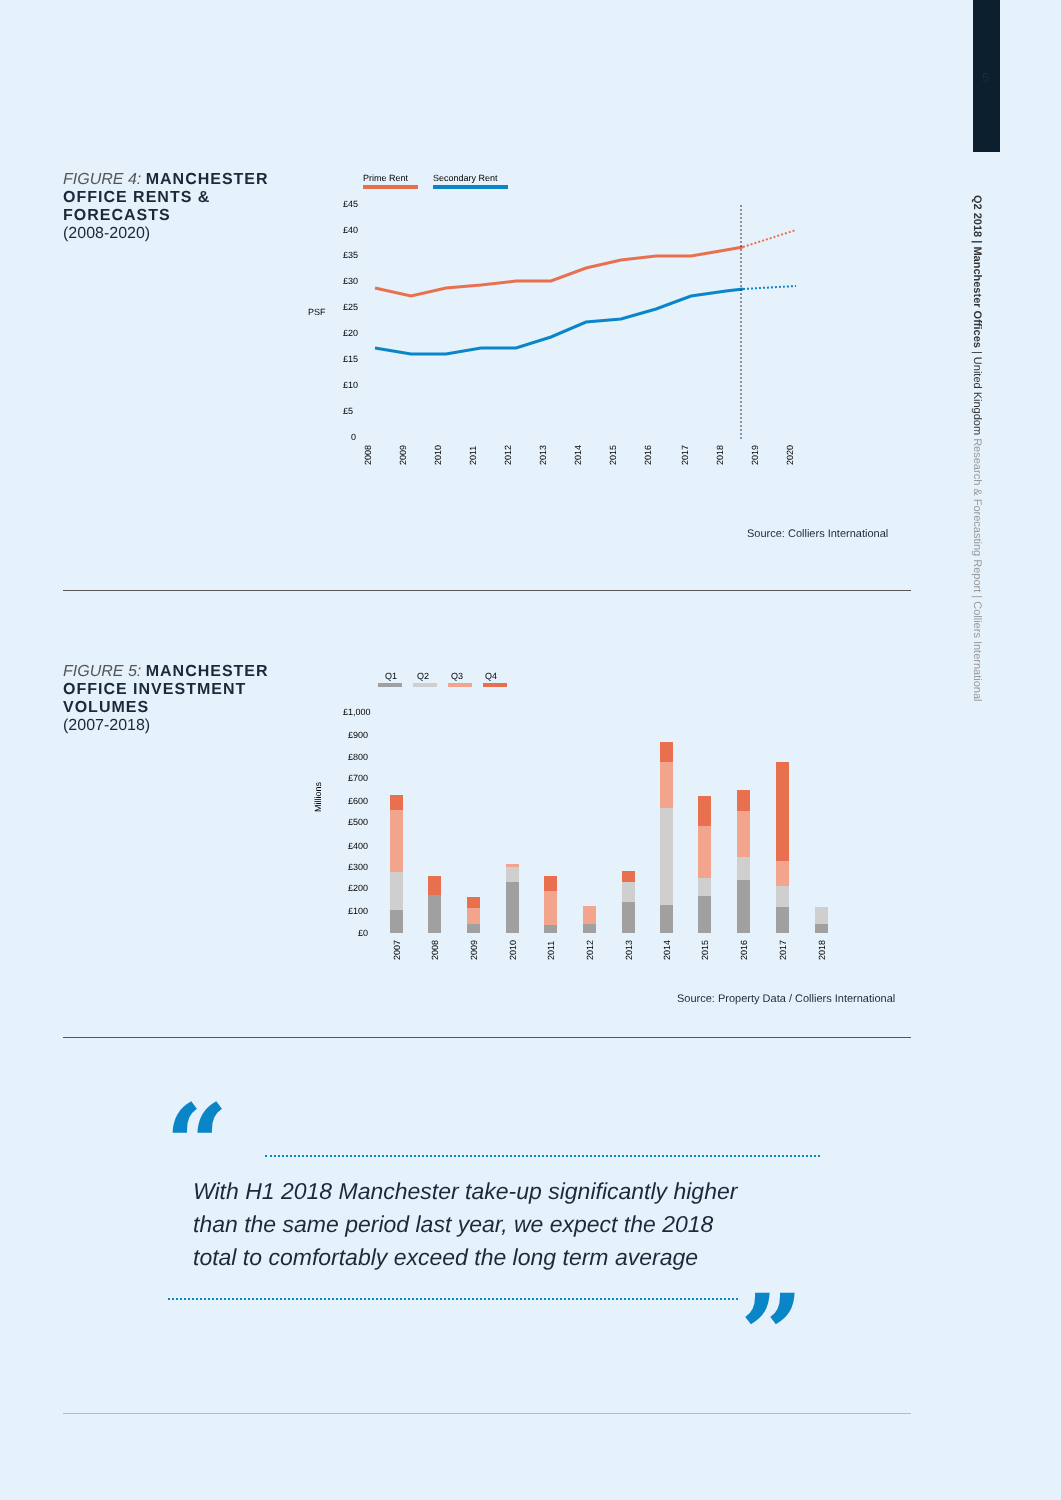5
Q2 2018 | Manchester Offices | United Kingdom Research & Forecasting Report | Colliers International
FIGURE 4: MANCHESTER OFFICE RENTS & FORECASTS
(2008-2020)
Prime Rent
Secondary Rent
PSF
£45
£40
£35
£30
£25
£20
£15
£10
£5
0
2008
2009
2010
2011
2012
2013
2014
2015
2016
2017
2018
2019
2020
Source: Colliers International
FIGURE 5: MANCHESTER OFFICE INVESTMENT VOLUMES
(2007-2018)
Q1
Q2
Q3
Q4
Millions
£1,000
£900
£800
£700
£600
£500
£400
£300
£200
£100
£0
2007
2008
2009
2010
2011
2012
2013
2014
2015
2016
2017
2018
Source: Property Data / Colliers International
“
With H1 2018 Manchester take-up significantly higher
than the same period last year, we expect the 2018
total to comfortably exceed the long term average
”